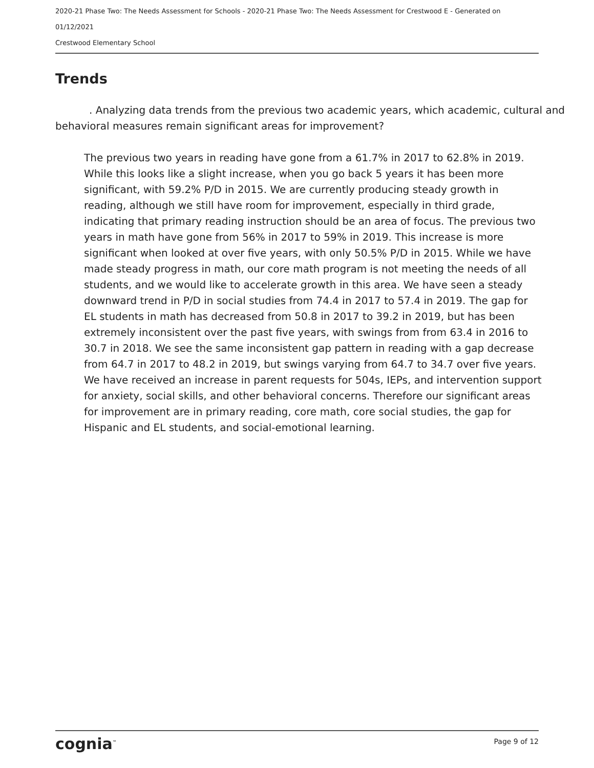2020-21 Phase Two: The Needs Assessment for Schools - 2020-21 Phase Two: The Needs Assessment for Crestwood E - Generated on 01/12/2021
Crestwood Elementary School
Trends
. Analyzing data trends from the previous two academic years, which academic, cultural and behavioral measures remain significant areas for improvement?
The previous two years in reading have gone from a 61.7% in 2017 to 62.8% in 2019. While this looks like a slight increase, when you go back 5 years it has been more significant, with 59.2% P/D in 2015. We are currently producing steady growth in reading, although we still have room for improvement, especially in third grade, indicating that primary reading instruction should be an area of focus. The previous two years in math have gone from 56% in 2017 to 59% in 2019. This increase is more significant when looked at over five years, with only 50.5% P/D in 2015. While we have made steady progress in math, our core math program is not meeting the needs of all students, and we would like to accelerate growth in this area. We have seen a steady downward trend in P/D in social studies from 74.4 in 2017 to 57.4 in 2019. The gap for EL students in math has decreased from 50.8 in 2017 to 39.2 in 2019, but has been extremely inconsistent over the past five years, with swings from from 63.4 in 2016 to 30.7 in 2018. We see the same inconsistent gap pattern in reading with a gap decrease from 64.7 in 2017 to 48.2 in 2019, but swings varying from 64.7 to 34.7 over five years. We have received an increase in parent requests for 504s, IEPs, and intervention support for anxiety, social skills, and other behavioral concerns. Therefore our significant areas for improvement are in primary reading, core math, core social studies, the gap for Hispanic and EL students, and social-emotional learning.
cognia<sup>™</sup> Page 9 of 12